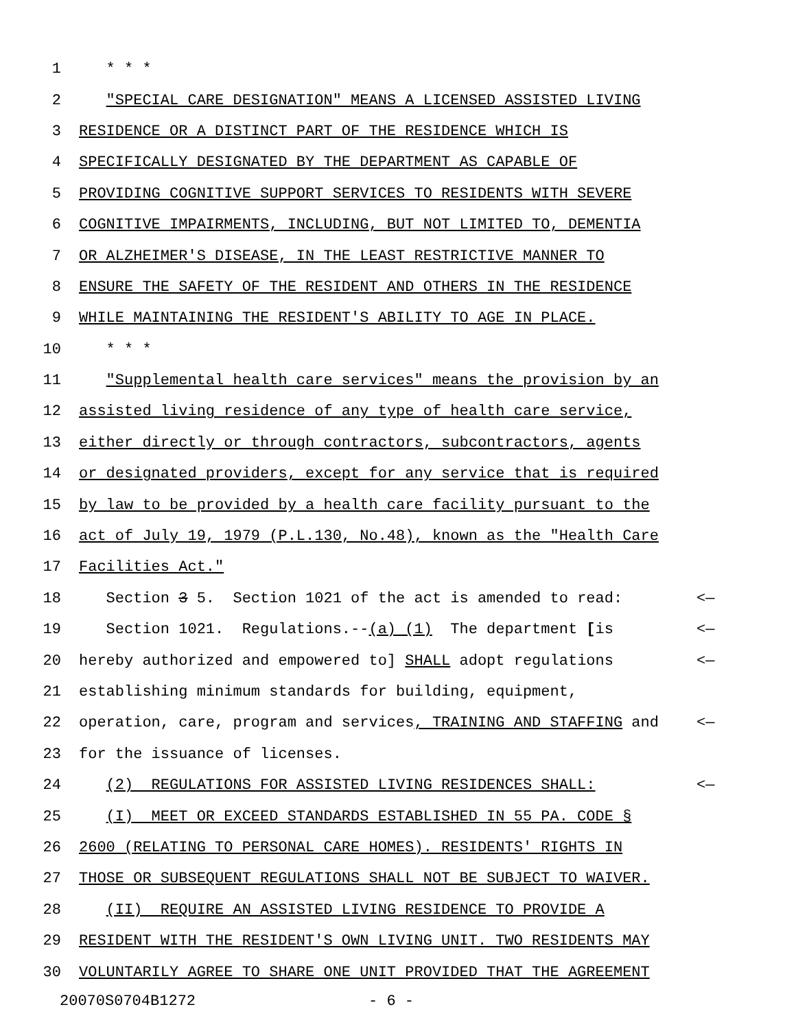1 * * *
2 "SPECIAL CARE DESIGNATION" MEANS A LICENSED ASSISTED LIVING
3 RESIDENCE OR A DISTINCT PART OF THE RESIDENCE WHICH IS
4 SPECIFICALLY DESIGNATED BY THE DEPARTMENT AS CAPABLE OF
5 PROVIDING COGNITIVE SUPPORT SERVICES TO RESIDENTS WITH SEVERE
6 COGNITIVE IMPAIRMENTS, INCLUDING, BUT NOT LIMITED TO, DEMENTIA
7 OR ALZHEIMER'S DISEASE, IN THE LEAST RESTRICTIVE MANNER TO
8 ENSURE THE SAFETY OF THE RESIDENT AND OTHERS IN THE RESIDENCE
9 WHILE MAINTAINING THE RESIDENT'S ABILITY TO AGE IN PLACE.
10 * * *
11 "Supplemental health care services" means the provision by an
12 assisted living residence of any type of health care service,
13 either directly or through contractors, subcontractors, agents
14 or designated providers, except for any service that is required
15 by law to be provided by a health care facility pursuant to the
16 act of July 19, 1979 (P.L.130, No.48), known as the "Health Care
17 Facilities Act."
18 Section 3 5. Section 1021 of the act is amended to read: <—
19 Section 1021. Regulations.--(a) (1) The department [is <—
20 hereby authorized and empowered to] SHALL adopt regulations <—
21 establishing minimum standards for building, equipment,
22 operation, care, program and services, TRAINING AND STAFFING and <—
23 for the issuance of licenses.
24 (2) REGULATIONS FOR ASSISTED LIVING RESIDENCES SHALL: <—
25 (I) MEET OR EXCEED STANDARDS ESTABLISHED IN 55 PA. CODE §
26 2600 (RELATING TO PERSONAL CARE HOMES). RESIDENTS' RIGHTS IN
27 THOSE OR SUBSEQUENT REGULATIONS SHALL NOT BE SUBJECT TO WAIVER.
28 (II) REQUIRE AN ASSISTED LIVING RESIDENCE TO PROVIDE A
29 RESIDENT WITH THE RESIDENT'S OWN LIVING UNIT. TWO RESIDENTS MAY
30 VOLUNTARILY AGREE TO SHARE ONE UNIT PROVIDED THAT THE AGREEMENT
20070S0704B1272 - 6 -